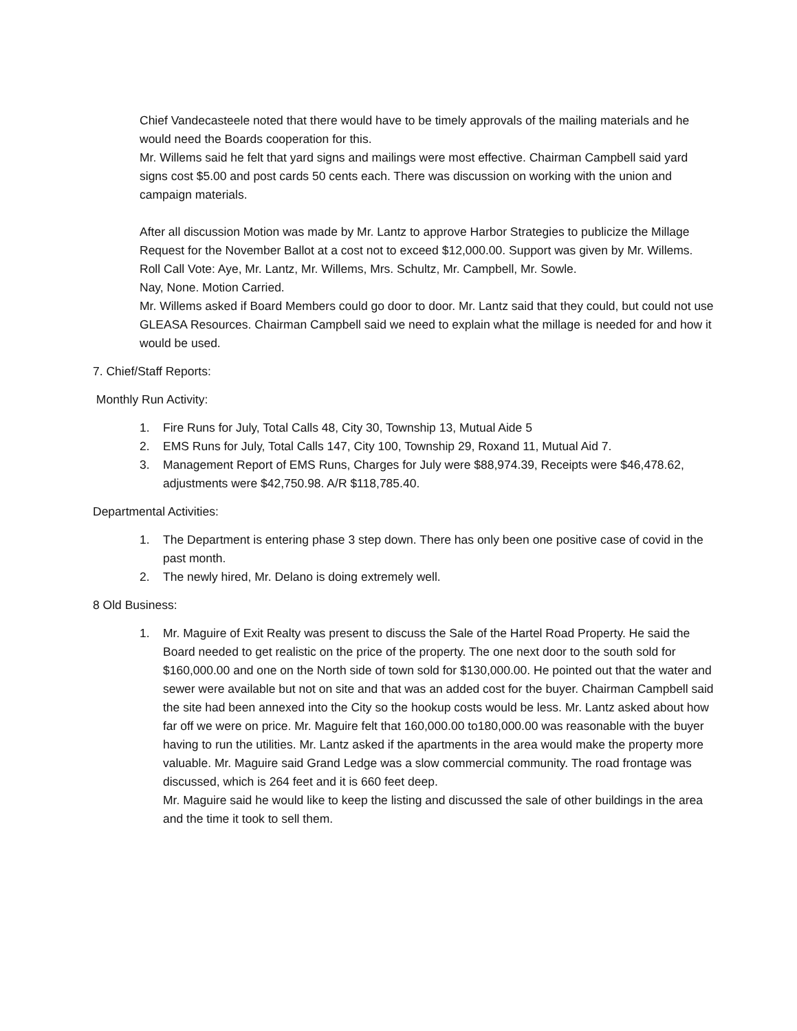Chief Vandecasteele noted that there would have to be timely approvals of the mailing materials and he would need the Boards cooperation for this.
Mr. Willems said he felt that yard signs and mailings were most effective. Chairman Campbell said yard signs cost $5.00 and post cards 50 cents each. There was discussion on working with the union and campaign materials.
After all discussion Motion was made by Mr. Lantz to approve Harbor Strategies to publicize the Millage Request for the November Ballot at a cost not to exceed $12,000.00. Support was given by Mr. Willems.
Roll Call Vote: Aye, Mr. Lantz, Mr. Willems, Mrs. Schultz, Mr. Campbell, Mr. Sowle.
Nay, None. Motion Carried.
Mr. Willems asked if Board Members could go door to door. Mr. Lantz said that they could, but could not use GLEASA Resources. Chairman Campbell said we need to explain what the millage is needed for and how it would be used.
7. Chief/Staff Reports:
Monthly Run Activity:
1. Fire Runs for July, Total Calls 48, City 30, Township 13, Mutual Aide 5
2. EMS Runs for July, Total Calls 147, City 100, Township 29, Roxand 11, Mutual Aid 7.
3. Management Report of EMS Runs, Charges for July were $88,974.39, Receipts were $46,478.62, adjustments were $42,750.98. A/R $118,785.40.
Departmental Activities:
1. The Department is entering phase 3 step down. There has only been one positive case of covid in the past month.
2. The newly hired, Mr. Delano is doing extremely well.
8 Old Business:
1. Mr. Maguire of Exit Realty was present to discuss the Sale of the Hartel Road Property. He said the Board needed to get realistic on the price of the property. The one next door to the south sold for $160,000.00 and one on the North side of town sold for $130,000.00. He pointed out that the water and sewer were available but not on site and that was an added cost for the buyer. Chairman Campbell said the site had been annexed into the City so the hookup costs would be less. Mr. Lantz asked about how far off we were on price. Mr. Maguire felt that 160,000.00 to180,000.00 was reasonable with the buyer having to run the utilities. Mr. Lantz asked if the apartments in the area would make the property more valuable. Mr. Maguire said Grand Ledge was a slow commercial community. The road frontage was discussed, which is 264 feet and it is 660 feet deep.
Mr. Maguire said he would like to keep the listing and discussed the sale of other buildings in the area and the time it took to sell them.